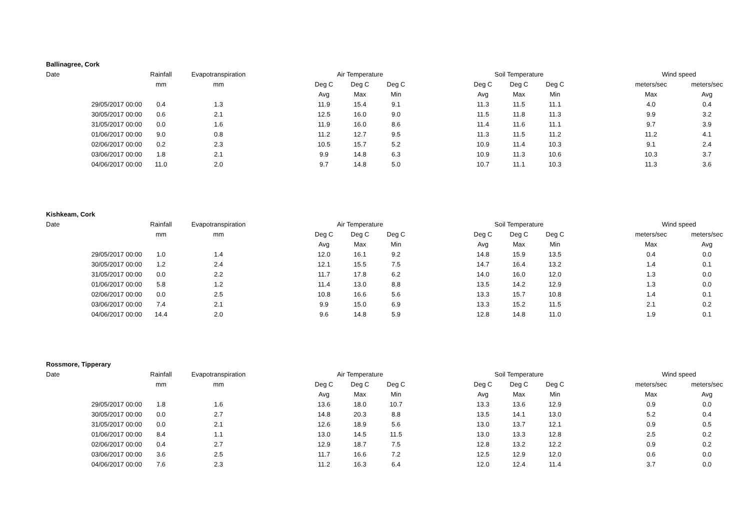| Ballinagree, Cork | | | | | | | | | | | | | |
| Date | Rainfall | Evapotranspiration | | Air Temperature | | | | Soil Temperature | | | | Wind speed | |
| | mm | mm | | Deg C | Deg C | Deg C | | Deg C | Deg C | Deg C | | meters/sec | meters/sec |
| | | | | Avg | Max | Min | | Avg | Max | Min | | Max | Avg |
| 29/05/2017 00:00 | 0.4 | 1.3 | | 11.9 | 15.4 | 9.1 | | 11.3 | 11.5 | 11.1 | | 4.0 | 0.4 |
| 30/05/2017 00:00 | 0.6 | 2.1 | | 12.5 | 16.0 | 9.0 | | 11.5 | 11.8 | 11.3 | | 9.9 | 3.2 |
| 31/05/2017 00:00 | 0.0 | 1.6 | | 11.9 | 16.0 | 8.6 | | 11.4 | 11.6 | 11.1 | | 9.7 | 3.9 |
| 01/06/2017 00:00 | 9.0 | 0.8 | | 11.2 | 12.7 | 9.5 | | 11.3 | 11.5 | 11.2 | | 11.2 | 4.1 |
| 02/06/2017 00:00 | 0.2 | 2.3 | | 10.5 | 15.7 | 5.2 | | 10.9 | 11.4 | 10.3 | | 9.1 | 2.4 |
| 03/06/2017 00:00 | 1.8 | 2.1 | | 9.9 | 14.8 | 6.3 | | 10.9 | 11.3 | 10.6 | | 10.3 | 3.7 |
| 04/06/2017 00:00 | 11.0 | 2.0 | | 9.7 | 14.8 | 5.0 | | 10.7 | 11.1 | 10.3 | | 11.3 | 3.6 |
| Kishkeam, Cork | | | | | | | | | | | | | |
| Date | Rainfall | Evapotranspiration | | Air Temperature | | | | Soil Temperature | | | | Wind speed | |
| | mm | mm | | Deg C | Deg C | Deg C | | Deg C | Deg C | Deg C | | meters/sec | meters/sec |
| | | | | Avg | Max | Min | | Avg | Max | Min | | Max | Avg |
| 29/05/2017 00:00 | 1.0 | 1.4 | | 12.0 | 16.1 | 9.2 | | 14.8 | 15.9 | 13.5 | | 0.4 | 0.0 |
| 30/05/2017 00:00 | 1.2 | 2.4 | | 12.1 | 15.5 | 7.5 | | 14.7 | 16.4 | 13.2 | | 1.4 | 0.1 |
| 31/05/2017 00:00 | 0.0 | 2.2 | | 11.7 | 17.8 | 6.2 | | 14.0 | 16.0 | 12.0 | | 1.3 | 0.0 |
| 01/06/2017 00:00 | 5.8 | 1.2 | | 11.4 | 13.0 | 8.8 | | 13.5 | 14.2 | 12.9 | | 1.3 | 0.0 |
| 02/06/2017 00:00 | 0.0 | 2.5 | | 10.8 | 16.6 | 5.6 | | 13.3 | 15.7 | 10.8 | | 1.4 | 0.1 |
| 03/06/2017 00:00 | 7.4 | 2.1 | | 9.9 | 15.0 | 6.9 | | 13.3 | 15.2 | 11.5 | | 2.1 | 0.2 |
| 04/06/2017 00:00 | 14.4 | 2.0 | | 9.6 | 14.8 | 5.9 | | 12.8 | 14.8 | 11.0 | | 1.9 | 0.1 |
| Rossmore, Tipperary | | | | | | | | | | | | | |
| Date | Rainfall | Evapotranspiration | | Air Temperature | | | | Soil Temperature | | | | Wind speed | |
| | mm | mm | | Deg C | Deg C | Deg C | | Deg C | Deg C | Deg C | | meters/sec | meters/sec |
| | | | | Avg | Max | Min | | Avg | Max | Min | | Max | Avg |
| 29/05/2017 00:00 | 1.8 | 1.6 | | 13.6 | 18.0 | 10.7 | | 13.3 | 13.6 | 12.9 | | 0.9 | 0.0 |
| 30/05/2017 00:00 | 0.0 | 2.7 | | 14.8 | 20.3 | 8.8 | | 13.5 | 14.1 | 13.0 | | 5.2 | 0.4 |
| 31/05/2017 00:00 | 0.0 | 2.1 | | 12.6 | 18.9 | 5.6 | | 13.0 | 13.7 | 12.1 | | 0.9 | 0.5 |
| 01/06/2017 00:00 | 8.4 | 1.1 | | 13.0 | 14.5 | 11.5 | | 13.0 | 13.3 | 12.8 | | 2.5 | 0.2 |
| 02/06/2017 00:00 | 0.4 | 2.7 | | 12.9 | 18.7 | 7.5 | | 12.8 | 13.2 | 12.2 | | 0.9 | 0.2 |
| 03/06/2017 00:00 | 3.6 | 2.5 | | 11.7 | 16.6 | 7.2 | | 12.5 | 12.9 | 12.0 | | 0.6 | 0.0 |
| 04/06/2017 00:00 | 7.6 | 2.3 | | 11.2 | 16.3 | 6.4 | | 12.0 | 12.4 | 11.4 | | 3.7 | 0.0 |